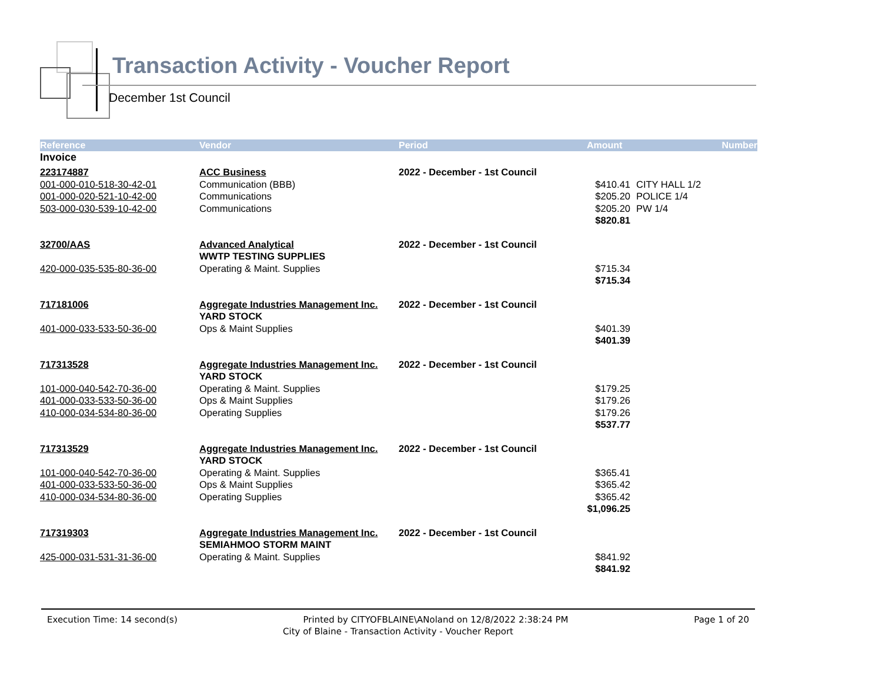Transaction Activity - Voucher Report
December 1st Council
| Reference | Vendor | Period | Amount | Number |
| --- | --- | --- | --- | --- |
| Invoice | | | | |
| 223174887 | ACC Business | 2022 - December - 1st Council | | |
| 001-000-010-518-30-42-01 | Communication (BBB) | | $410.41 | CITY HALL 1/2 |
| 001-000-020-521-10-42-00 | Communications | | $205.20 | POLICE 1/4 |
| 503-000-030-539-10-42-00 | Communications | | $205.20 | PW 1/4 |
| | | | $820.81 | |
| 32700/AAS | Advanced Analytical | 2022 - December - 1st Council | | |
| | WWTP TESTING SUPPLIES | | | |
| 420-000-035-535-80-36-00 | Operating & Maint. Supplies | | $715.34 | |
| | | | $715.34 | |
| 717181006 | Aggregate Industries Management Inc. | 2022 - December - 1st Council | | |
| | YARD STOCK | | | |
| 401-000-033-533-50-36-00 | Ops & Maint Supplies | | $401.39 | |
| | | | $401.39 | |
| 717313528 | Aggregate Industries Management Inc. | 2022 - December - 1st Council | | |
| | YARD STOCK | | | |
| 101-000-040-542-70-36-00 | Operating & Maint. Supplies | | $179.25 | |
| 401-000-033-533-50-36-00 | Ops & Maint Supplies | | $179.26 | |
| 410-000-034-534-80-36-00 | Operating Supplies | | $179.26 | |
| | | | $537.77 | |
| 717313529 | Aggregate Industries Management Inc. | 2022 - December - 1st Council | | |
| | YARD STOCK | | | |
| 101-000-040-542-70-36-00 | Operating & Maint. Supplies | | $365.41 | |
| 401-000-033-533-50-36-00 | Ops & Maint Supplies | | $365.42 | |
| 410-000-034-534-80-36-00 | Operating Supplies | | $365.42 | |
| | | | $1,096.25 | |
| 717319303 | Aggregate Industries Management Inc. | 2022 - December - 1st Council | | |
| | SEMIAHMOO STORM MAINT | | | |
| 425-000-031-531-31-36-00 | Operating & Maint. Supplies | | $841.92 | |
| | | | $841.92 | |
Execution Time: 14 second(s) Printed by CITYOFBLAINE\ANoland on 12/8/2022 2:38:24 PM Page 1 of 20
City of Blaine - Transaction Activity - Voucher Report